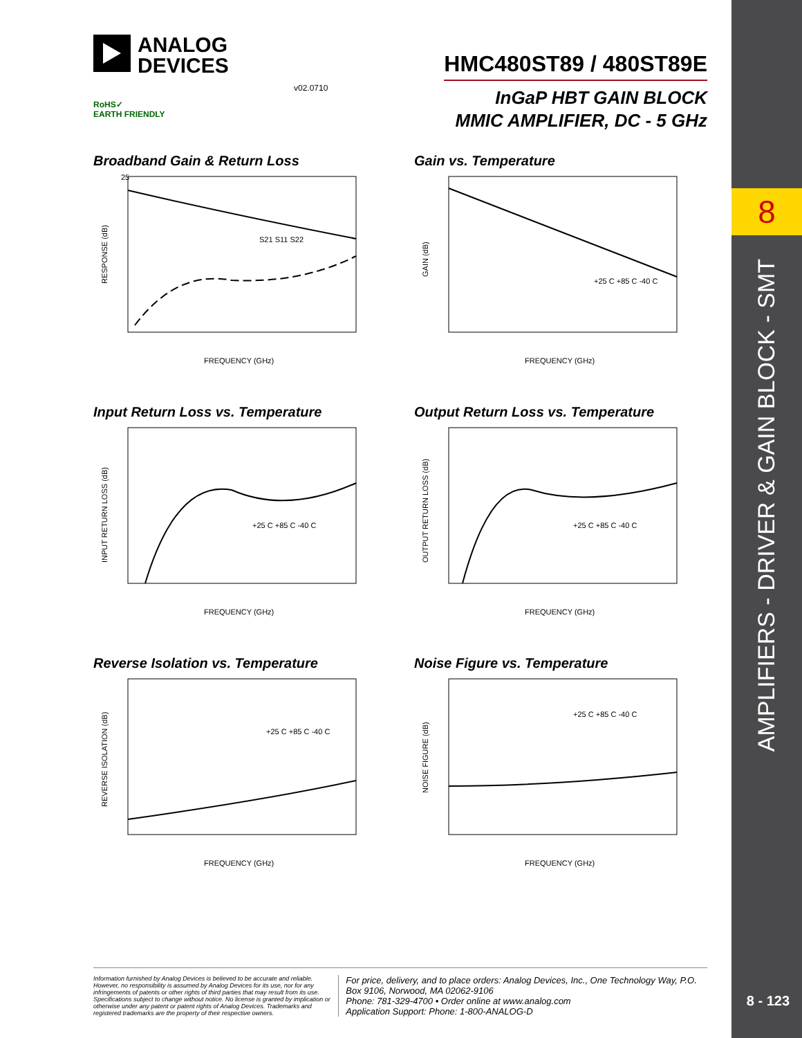8
AMPLIFIERS - DRIVER & GAIN BLOCK - SMT
8 - 123
ANALOG
DEVICES
v02.0710
RoHS✓
EARTH FRIENDLY
HMC480ST89 / 480ST89E
InGaP HBT GAIN BLOCK
MMIC AMPLIFIER, DC - 5 GHz
Broadband Gain & Return Loss
25
RESPONSE (dB)
FREQUENCY (GHz)
S21 S11 S22
Gain vs. Temperature
GAIN (dB)
FREQUENCY (GHz)
+25 C +85 C -40 C
Input Return Loss vs. Temperature
INPUT RETURN LOSS (dB)
FREQUENCY (GHz)
+25 C +85 C -40 C
Output Return Loss vs. Temperature
OUTPUT RETURN LOSS (dB)
FREQUENCY (GHz)
+25 C +85 C -40 C
Reverse Isolation vs. Temperature
REVERSE ISOLATION (dB)
FREQUENCY (GHz)
+25 C +85 C -40 C
Noise Figure vs. Temperature
NOISE FIGURE (dB)
FREQUENCY (GHz)
+25 C +85 C -40 C
Information furnished by Analog Devices is believed to be accurate and reliable. However, no responsibility is assumed by Analog Devices for its use, nor for any infringements of patents or other rights of third parties that may result from its use. Specifications subject to change without notice. No license is granted by implication or otherwise under any patent or patent rights of Analog Devices. Trademarks and registered trademarks are the property of their respective owners.
For price, delivery, and to place orders: Analog Devices, Inc., One Technology Way, P.O. Box 9106, Norwood, MA 02062-9106
Phone: 781-329-4700 • Order online at www.analog.com
Application Support: Phone: 1-800-ANALOG-D